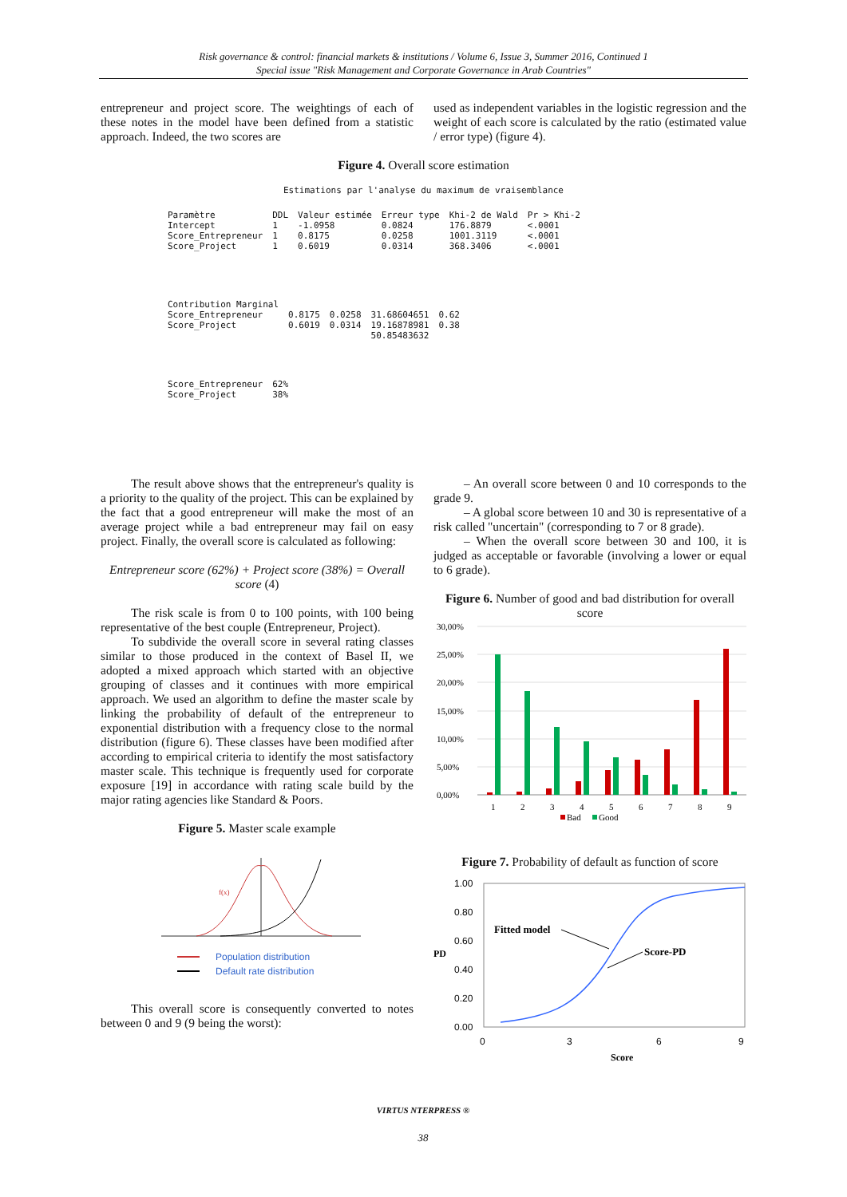Risk governance & control: financial markets & institutions / Volume 6, Issue 3, Summer 2016, Continued 1
Special issue "Risk Management and Corporate Governance in Arab Countries"
entrepreneur and project score. The weightings of each of these notes in the model have been defined from a statistic approach. Indeed, the two scores are
used as independent variables in the logistic regression and the weight of each score is calculated by the ratio (estimated value / error type) (figure 4).
Figure 4. Overall score estimation
Estimations par l'analyse du maximum de vraisemblance
| Paramètre | DDL | Valeur estimée | Erreur type | Khi-2 de Wald | Pr > Khi-2 |
| Intercept | 1 | -1.0958 | 0.0824 | 176.8879 | <.0001 |
| Score_Entrepreneur | 1 | 0.8175 | 0.0258 | 1001.3119 | <.0001 |
| Score_Project | 1 | 0.6019 | 0.0314 | 368.3406 | <.0001 |
| Contribution Marginal | | | | |
| Score_Entrepreneur | 0.8175 | 0.0258 | 31.68604651 | 0.62 |
| Score_Project | 0.6019 | 0.0314 | 19.16878981 | 0.38 |
| | | | 50.85483632 | |
| Score_Entrepreneur | 62% |
| Score_Project | 38% |
The result above shows that the entrepreneur's quality is a priority to the quality of the project. This can be explained by the fact that a good entrepreneur will make the most of an average project while a bad entrepreneur may fail on easy project. Finally, the overall score is calculated as following:
Entrepreneur score (62%) + Project score (38%) = Overall score (4)
The risk scale is from 0 to 100 points, with 100 being representative of the best couple (Entrepreneur, Project).
To subdivide the overall score in several rating classes similar to those produced in the context of Basel II, we adopted a mixed approach which started with an objective grouping of classes and it continues with more empirical approach. We used an algorithm to define the master scale by linking the probability of default of the entrepreneur to exponential distribution with a frequency close to the normal distribution (figure 6). These classes have been modified after according to empirical criteria to identify the most satisfactory master scale. This technique is frequently used for corporate exposure [19] in accordance with rating scale build by the major rating agencies like Standard & Poors.
Figure 5. Master scale example
f(x)
Population distribution
Default rate distribution
This overall score is consequently converted to notes between 0 and 9 (9 being the worst):
– An overall score between 0 and 10 corresponds to the grade 9.
– A global score between 10 and 30 is representative of a risk called "uncertain" (corresponding to 7 or 8 grade).
– When the overall score between 30 and 100, it is judged as acceptable or favorable (involving a lower or equal to 6 grade).
Figure 6. Number of good and bad distribution for overall score
30,00%
25,00%
20,00%
15,00%
10,00%
5,00%
0,00%
1
2
3
4
5
6
7
8
9
Bad
Good
Figure 7. Probability of default as function of score
1.00
0.80
0.60
0.40
0.20
0.00
PD
0
3
6
9
Score
Fitted model
Score-PD
VIRTUS NTERPRESS ®
38